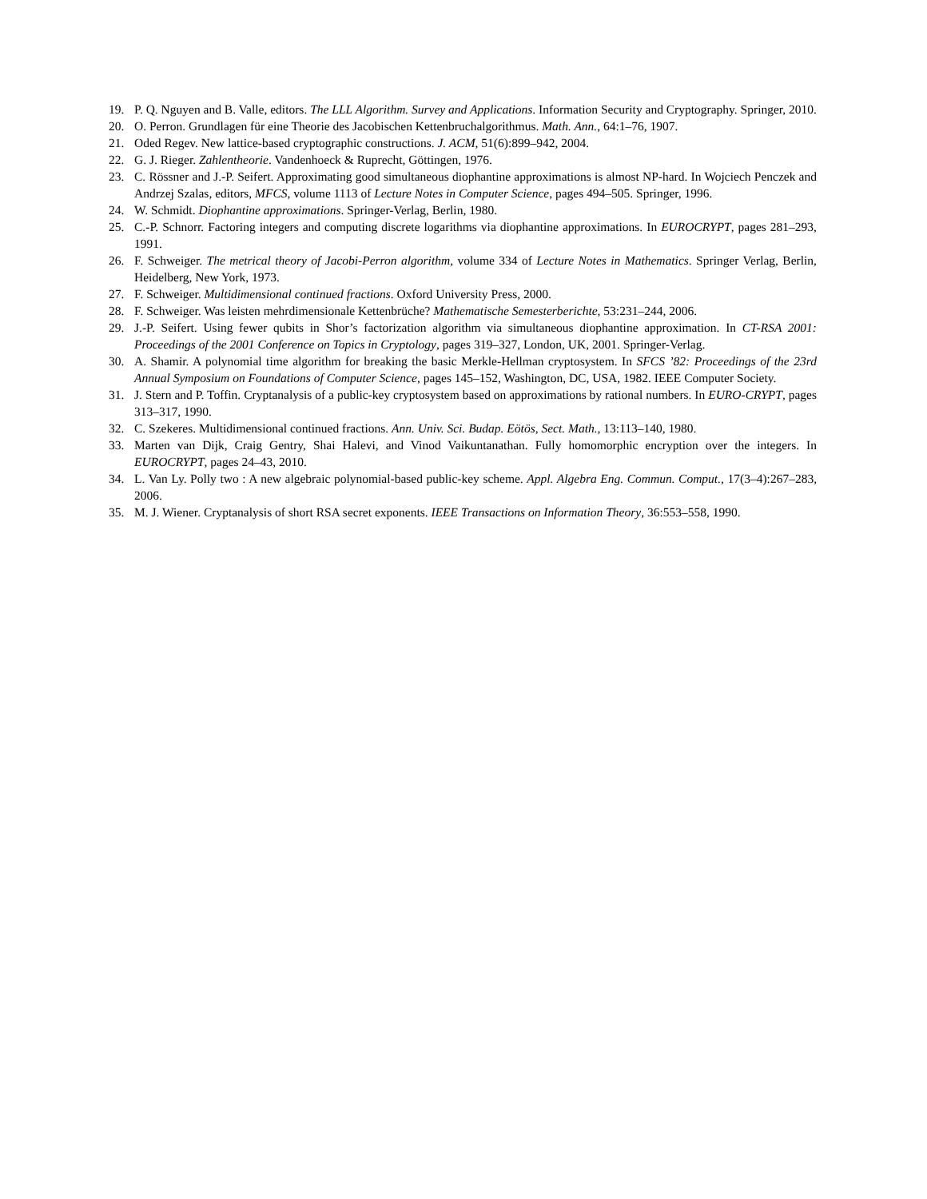19. P. Q. Nguyen and B. Valle, editors. The LLL Algorithm. Survey and Applications. Information Security and Cryptography. Springer, 2010.
20. O. Perron. Grundlagen für eine Theorie des Jacobischen Kettenbruchalgorithmus. Math. Ann., 64:1–76, 1907.
21. Oded Regev. New lattice-based cryptographic constructions. J. ACM, 51(6):899–942, 2004.
22. G. J. Rieger. Zahlentheorie. Vandenhoeck & Ruprecht, Göttingen, 1976.
23. C. Rössner and J.-P. Seifert. Approximating good simultaneous diophantine approximations is almost NP-hard. In Wojciech Penczek and Andrzej Szalas, editors, MFCS, volume 1113 of Lecture Notes in Computer Science, pages 494–505. Springer, 1996.
24. W. Schmidt. Diophantine approximations. Springer-Verlag, Berlin, 1980.
25. C.-P. Schnorr. Factoring integers and computing discrete logarithms via diophantine approximations. In EUROCRYPT, pages 281–293, 1991.
26. F. Schweiger. The metrical theory of Jacobi-Perron algorithm, volume 334 of Lecture Notes in Mathematics. Springer Verlag, Berlin, Heidelberg, New York, 1973.
27. F. Schweiger. Multidimensional continued fractions. Oxford University Press, 2000.
28. F. Schweiger. Was leisten mehrdimensionale Kettenbrüche? Mathematische Semesterberichte, 53:231–244, 2006.
29. J.-P. Seifert. Using fewer qubits in Shor’s factorization algorithm via simultaneous diophantine approximation. In CT-RSA 2001: Proceedings of the 2001 Conference on Topics in Cryptology, pages 319–327, London, UK, 2001. Springer-Verlag.
30. A. Shamir. A polynomial time algorithm for breaking the basic Merkle-Hellman cryptosystem. In SFCS ’82: Proceedings of the 23rd Annual Symposium on Foundations of Computer Science, pages 145–152, Washington, DC, USA, 1982. IEEE Computer Society.
31. J. Stern and P. Toffin. Cryptanalysis of a public-key cryptosystem based on approximations by rational numbers. In EURO-CRYPT, pages 313–317, 1990.
32. C. Szekeres. Multidimensional continued fractions. Ann. Univ. Sci. Budap. Eötös, Sect. Math., 13:113–140, 1980.
33. Marten van Dijk, Craig Gentry, Shai Halevi, and Vinod Vaikuntanathan. Fully homomorphic encryption over the integers. In EUROCRYPT, pages 24–43, 2010.
34. L. Van Ly. Polly two : A new algebraic polynomial-based public-key scheme. Appl. Algebra Eng. Commun. Comput., 17(3–4):267–283, 2006.
35. M. J. Wiener. Cryptanalysis of short RSA secret exponents. IEEE Transactions on Information Theory, 36:553–558, 1990.